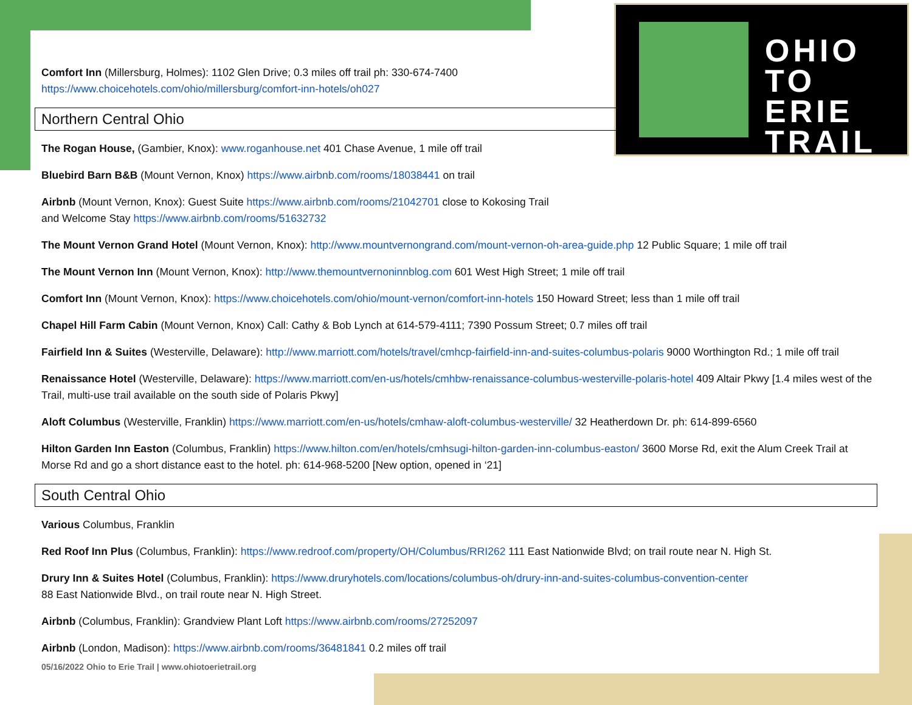OHIO
TO ERIE
TRAIL
Comfort Inn (Millersburg, Holmes): 1102 Glen Drive; 0.3 miles off trail ph: 330-674-7400
https://www.choicehotels.com/ohio/millersburg/comfort-inn-hotels/oh027
Northern Central Ohio
The Rogan House, (Gambier, Knox): www.roganhouse.net 401 Chase Avenue, 1 mile off trail
Bluebird Barn B&B (Mount Vernon, Knox) https://www.airbnb.com/rooms/18038441 on trail
Airbnb (Mount Vernon, Knox): Guest Suite https://www.airbnb.com/rooms/21042701 close to Kokosing Trail
and Welcome Stay https://www.airbnb.com/rooms/51632732
The Mount Vernon Grand Hotel (Mount Vernon, Knox): http://www.mountvernongrand.com/mount-vernon-oh-area-guide.php 12 Public Square; 1 mile off trail
The Mount Vernon Inn (Mount Vernon, Knox): http://www.themountvernoninnblog.com 601 West High Street; 1 mile off trail
Comfort Inn (Mount Vernon, Knox): https://www.choicehotels.com/ohio/mount-vernon/comfort-inn-hotels 150 Howard Street; less than 1 mile off trail
Chapel Hill Farm Cabin (Mount Vernon, Knox) Call: Cathy & Bob Lynch at 614-579-4111; 7390 Possum Street; 0.7 miles off trail
Fairfield Inn & Suites (Westerville, Delaware): http://www.marriott.com/hotels/travel/cmhcp-fairfield-inn-and-suites-columbus-polaris 9000 Worthington Rd.; 1 mile off trail
Renaissance Hotel (Westerville, Delaware): https://www.marriott.com/en-us/hotels/cmhbw-renaissance-columbus-westerville-polaris-hotel 409 Altair Pkwy [1.4 miles west of the Trail, multi-use trail available on the south side of Polaris Pkwy]
Aloft Columbus (Westerville, Franklin) https://www.marriott.com/en-us/hotels/cmhaw-aloft-columbus-westerville/ 32 Heatherdown Dr. ph: 614-899-6560
Hilton Garden Inn Easton (Columbus, Franklin) https://www.hilton.com/en/hotels/cmhsugi-hilton-garden-inn-columbus-easton/ 3600 Morse Rd, exit the Alum Creek Trail at Morse Rd and go a short distance east to the hotel. ph: 614-968-5200 [New option, opened in ‘21]
South Central Ohio
Various Columbus, Franklin
Red Roof Inn Plus (Columbus, Franklin): https://www.redroof.com/property/OH/Columbus/RRI262 111 East Nationwide Blvd; on trail route near N. High St.
Drury Inn & Suites Hotel (Columbus, Franklin): https://www.druryhotels.com/locations/columbus-oh/drury-inn-and-suites-columbus-convention-center
88 East Nationwide Blvd., on trail route near N. High Street.
Airbnb (Columbus, Franklin): Grandview Plant Loft https://www.airbnb.com/rooms/27252097
Airbnb (London, Madison): https://www.airbnb.com/rooms/36481841 0.2 miles off trail
05/16/2022 Ohio to Erie Trail | www.ohiotoerietrail.org